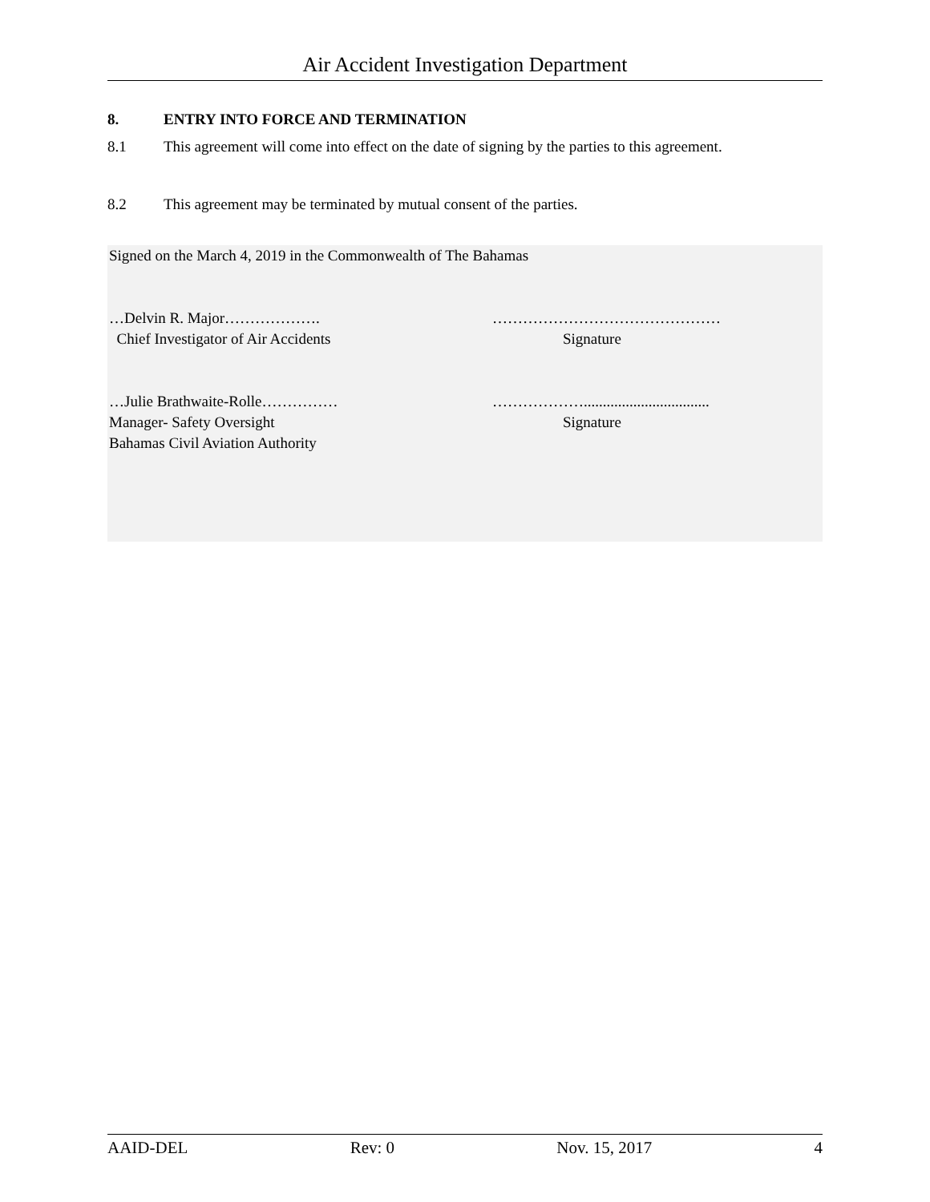Air Accident Investigation Department
8. ENTRY INTO FORCE AND TERMINATION
8.1 This agreement will come into effect on the date of signing by the parties to this agreement.
8.2 This agreement may be terminated by mutual consent of the parties.
Signed on the March 4, 2019 in the Commonwealth of The Bahamas
…Delvin R. Major………………. ………………………………………
Chief Investigator of Air Accidents Signature
…Julie Brathwaite-Rolle……………
……………….................................
Manager- Safety Oversight Signature
Bahamas Civil Aviation Authority
AAID-DEL Rev: 0 Nov. 15, 2017 4